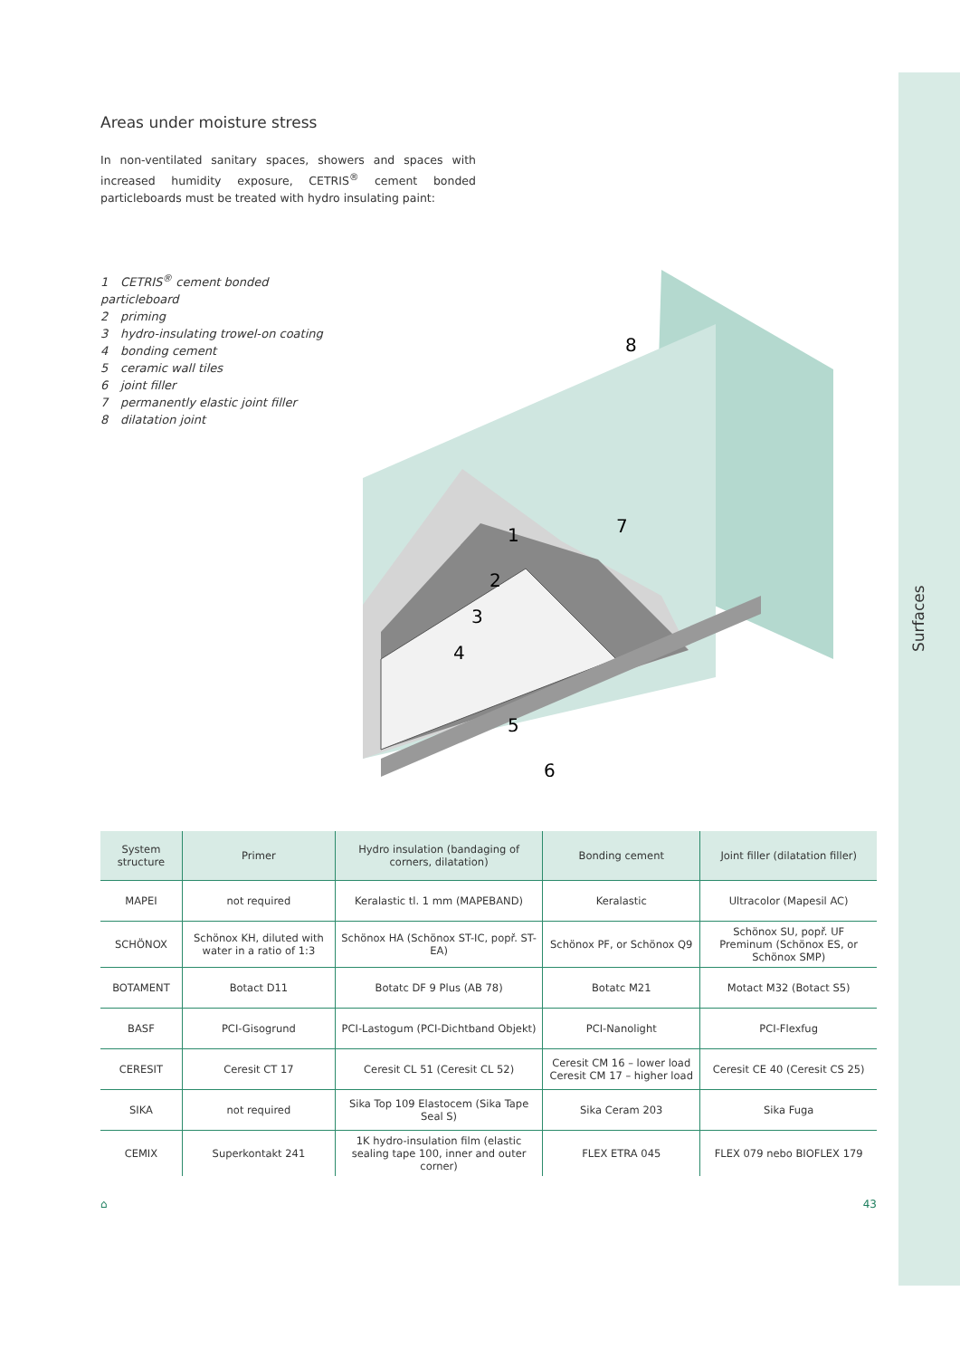Surfaces
Areas under moisture stress
In non-ventilated sanitary spaces, showers and spaces with increased humidity exposure, CETRIS<sup>®</sup> cement bonded particleboards must be treated with hydro insulating paint:
1 CETRIS<sup>®</sup> cement bonded particleboard
2 priming
3 hydro-insulating trowel-on coating
4 bonding cement
5 ceramic wall tiles
6 joint filler
7 permanently elastic joint filler
8 dilatation joint
1
2
3
4
5
6
7
8
| System structure | Primer | Hydro insulation (bandaging of corners, dilatation) | Bonding cement | Joint filler (dilatation filler) |
| --- | --- | --- | --- | --- |
| MAPEI | not required | Keralastic tl. 1 mm (MAPEBAND) | Keralastic | Ultracolor (Mapesil AC) |
| SCHÖNOX | Schönox KH, diluted with water in a ratio of 1:3 | Schönox HA (Schönox ST-IC, popř. ST-EA) | Schönox PF, or Schönox Q9 | Schönox SU, popř. UF Preminum (Schönox ES, or Schönox SMP) |
| BOTAMENT | Botact D11 | Botatc DF 9 Plus (AB 78) | Botatc M21 | Motact M32 (Botact S5) |
| BASF | PCI-Gisogrund | PCI-Lastogum (PCI-Dichtband Objekt) | PCI-Nanolight | PCI-Flexfug |
| CERESIT | Ceresit CT 17 | Ceresit CL 51 (Ceresit CL 52) | Ceresit CM 16 – lower load Ceresit CM 17 – higher load | Ceresit CE 40 (Ceresit CS 25) |
| SIKA | not required | Sika Top 109 Elastocem (Sika Tape Seal S) | Sika Ceram 203 | Sika Fuga |
| CEMIX | Superkontakt 241 | 1K hydro-insulation film (elastic sealing tape 100, inner and outer corner) | FLEX ETRA 045 | FLEX 079 nebo BIOFLEX 179 |
⌂ 43